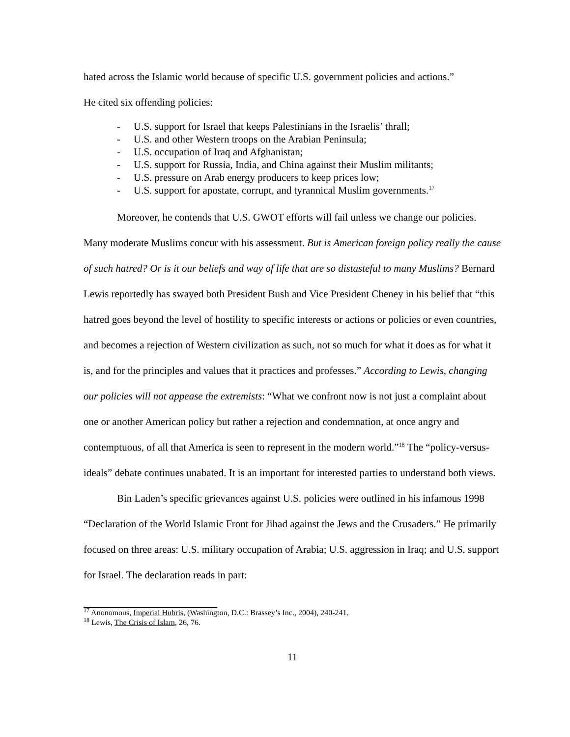hated across the Islamic world because of specific U.S. government policies and actions.”
He cited six offending policies:
- U.S. support for Israel that keeps Palestinians in the Israelis’ thrall;
- U.S. and other Western troops on the Arabian Peninsula;
- U.S. occupation of Iraq and Afghanistan;
- U.S. support for Russia, India, and China against their Muslim militants;
- U.S. pressure on Arab energy producers to keep prices low;
- U.S. support for apostate, corrupt, and tyrannical Muslim governments.<sup>17</sup>
Moreover, he contends that U.S. GWOT efforts will fail unless we change our policies. Many moderate Muslims concur with his assessment. But is American foreign policy really the cause of such hatred? Or is it our beliefs and way of life that are so distasteful to many Muslims? Bernard Lewis reportedly has swayed both President Bush and Vice President Cheney in his belief that “this hatred goes beyond the level of hostility to specific interests or actions or policies or even countries, and becomes a rejection of Western civilization as such, not so much for what it does as for what it is, and for the principles and values that it practices and professes.” According to Lewis, changing our policies will not appease the extremists: “What we confront now is not just a complaint about one or another American policy but rather a rejection and condemnation, at once angry and contemptuous, of all that America is seen to represent in the modern world.”<sup>18</sup> The “policy-versus-ideals” debate continues unabated. It is an important for interested parties to understand both views.
Bin Laden’s specific grievances against U.S. policies were outlined in his infamous 1998 “Declaration of the World Islamic Front for Jihad against the Jews and the Crusaders.” He primarily focused on three areas: U.S. military occupation of Arabia; U.S. aggression in Iraq; and U.S. support for Israel. The declaration reads in part:
<sup>17</sup> Anonomous, Imperial Hubris, (Washington, D.C.: Brassey’s Inc., 2004), 240-241.
<sup>18</sup> Lewis, The Crisis of Islam, 26, 76.
11